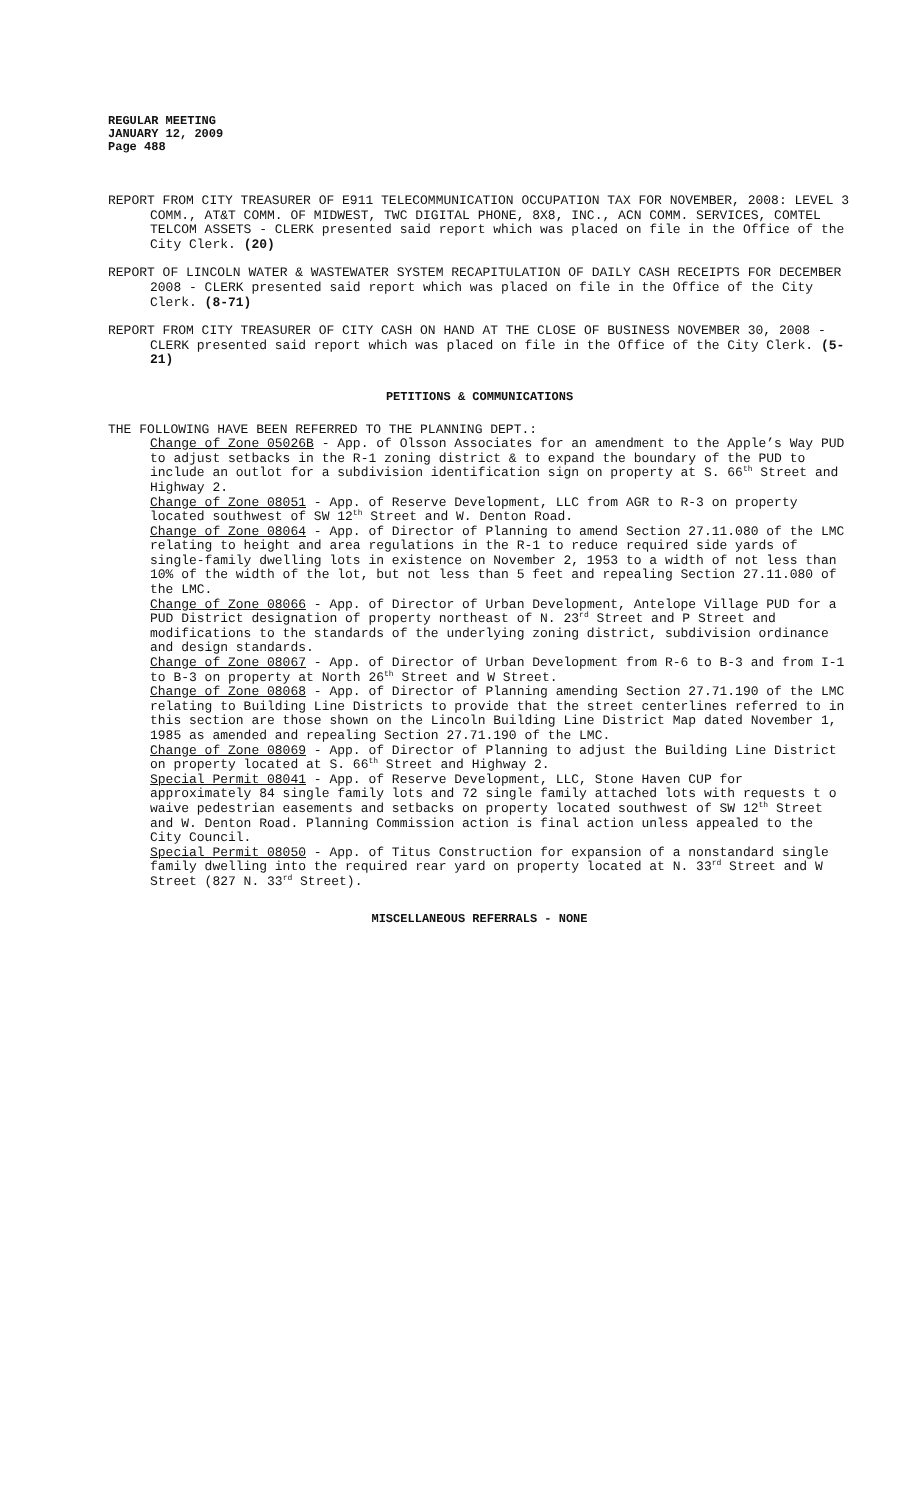REGULAR MEETING
JANUARY 12, 2009
Page 488
REPORT FROM CITY TREASURER OF E911 TELECOMMUNICATION OCCUPATION TAX FOR NOVEMBER, 2008: LEVEL 3 COMM., AT&T COMM. OF MIDWEST, TWC DIGITAL PHONE, 8X8, INC., ACN COMM. SERVICES, COMTEL TELCOM ASSETS - CLERK presented said report which was placed on file in the Office of the City Clerk. (20)
REPORT OF LINCOLN WATER & WASTEWATER SYSTEM RECAPITULATION OF DAILY CASH RECEIPTS FOR DECEMBER 2008 - CLERK presented said report which was placed on file in the Office of the City Clerk. (8-71)
REPORT FROM CITY TREASURER OF CITY CASH ON HAND AT THE CLOSE OF BUSINESS NOVEMBER 30, 2008 - CLERK presented said report which was placed on file in the Office of the City Clerk. (5-21)
PETITIONS & COMMUNICATIONS
THE FOLLOWING HAVE BEEN REFERRED TO THE PLANNING DEPT.:
Change of Zone 05026B - App. of Olsson Associates for an amendment to the Apple’s Way PUD to adjust setbacks in the R-1 zoning district & to expand the boundary of the PUD to include an outlot for a subdivision identification sign on property at S. 66<sup>th</sup> Street and Highway 2.
Change of Zone 08051 - App. of Reserve Development, LLC from AGR to R-3 on property located southwest of SW 12<sup>th</sup> Street and W. Denton Road.
Change of Zone 08064 - App. of Director of Planning to amend Section 27.11.080 of the LMC relating to height and area regulations in the R-1 to reduce required side yards of single-family dwelling lots in existence on November 2, 1953 to a width of not less than 10% of the width of the lot, but not less than 5 feet and repealing Section 27.11.080 of the LMC.
Change of Zone 08066 - App. of Director of Urban Development, Antelope Village PUD for a PUD District designation of property northeast of N. 23<sup>rd</sup> Street and P Street and modifications to the standards of the underlying zoning district, subdivision ordinance and design standards.
Change of Zone 08067 - App. of Director of Urban Development from R-6 to B-3 and from I-1 to B-3 on property at North 26<sup>th</sup> Street and W Street.
Change of Zone 08068 - App. of Director of Planning amending Section 27.71.190 of the LMC relating to Building Line Districts to provide that the street centerlines referred to in this section are those shown on the Lincoln Building Line District Map dated November 1, 1985 as amended and repealing Section 27.71.190 of the LMC.
Change of Zone 08069 - App. of Director of Planning to adjust the Building Line District on property located at S. 66<sup>th</sup> Street and Highway 2.
Special Permit 08041 - App. of Reserve Development, LLC, Stone Haven CUP for approximately 84 single family lots and 72 single family attached lots with requests t o waive pedestrian easements and setbacks on property located southwest of SW 12<sup>th</sup> Street and W. Denton Road. Planning Commission action is final action unless appealed to the City Council.
Special Permit 08050 - App. of Titus Construction for expansion of a nonstandard single family dwelling into the required rear yard on property located at N. 33<sup>rd</sup> Street and W Street (827 N. 33<sup>rd</sup> Street).
MISCELLANEOUS REFERRALS - NONE